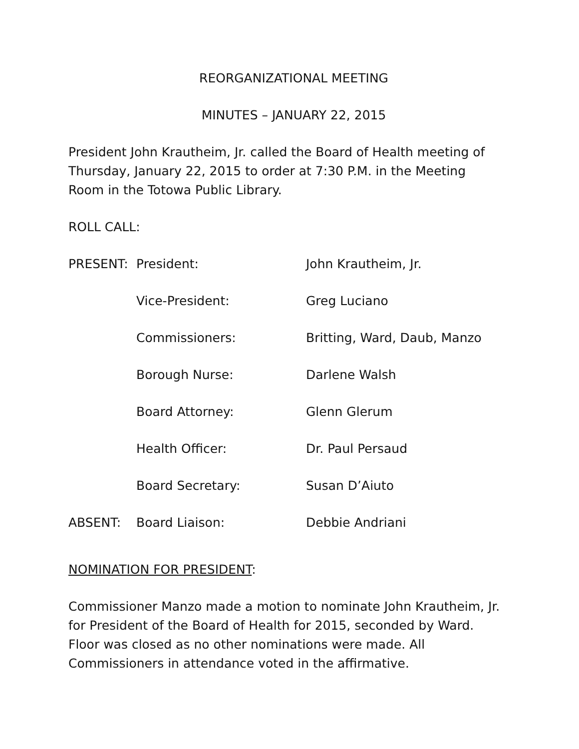REORGANIZATIONAL MEETING
MINUTES – JANUARY 22, 2015
President John Krautheim, Jr. called the Board of Health meeting of Thursday, January 22, 2015 to order at 7:30 P.M. in the Meeting Room in the Totowa Public Library.
ROLL CALL:
| PRESENT: | President: | John Krautheim, Jr. |
| | Vice-President: | Greg Luciano |
| | Commissioners: | Britting, Ward, Daub, Manzo |
| | Borough Nurse: | Darlene Walsh |
| | Board Attorney: | Glenn Glerum |
| | Health Officer: | Dr. Paul Persaud |
| | Board Secretary: | Susan D’Aiuto |
| ABSENT: | Board Liaison: | Debbie Andriani |
NOMINATION FOR PRESIDENT:
Commissioner Manzo made a motion to nominate John Krautheim, Jr. for President of the Board of Health for 2015, seconded by Ward. Floor was closed as no other nominations were made. All Commissioners in attendance voted in the affirmative.